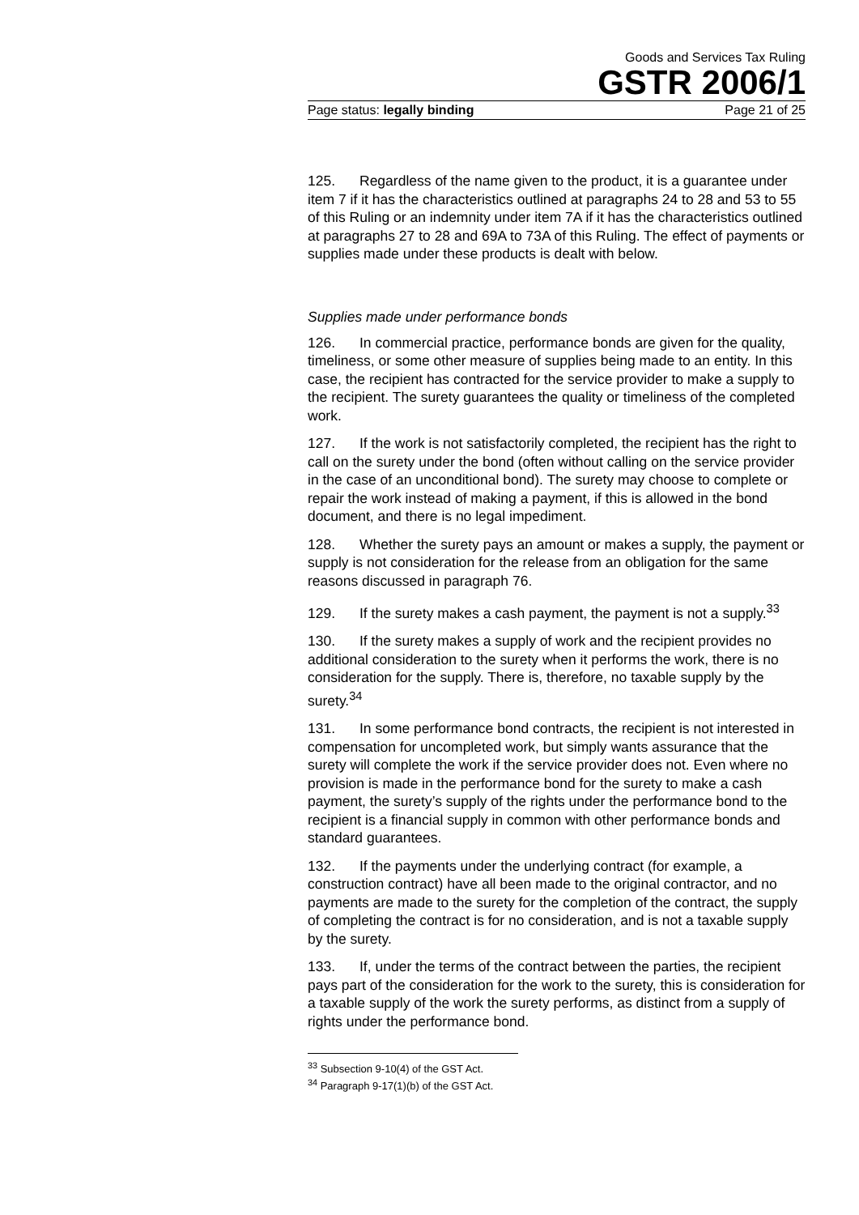Goods and Services Tax Ruling
GSTR 2006/1
Page status: legally binding Page 21 of 25
125. Regardless of the name given to the product, it is a guarantee under item 7 if it has the characteristics outlined at paragraphs 24 to 28 and 53 to 55 of this Ruling or an indemnity under item 7A if it has the characteristics outlined at paragraphs 27 to 28 and 69A to 73A of this Ruling. The effect of payments or supplies made under these products is dealt with below.
Supplies made under performance bonds
126. In commercial practice, performance bonds are given for the quality, timeliness, or some other measure of supplies being made to an entity. In this case, the recipient has contracted for the service provider to make a supply to the recipient. The surety guarantees the quality or timeliness of the completed work.
127. If the work is not satisfactorily completed, the recipient has the right to call on the surety under the bond (often without calling on the service provider in the case of an unconditional bond). The surety may choose to complete or repair the work instead of making a payment, if this is allowed in the bond document, and there is no legal impediment.
128. Whether the surety pays an amount or makes a supply, the payment or supply is not consideration for the release from an obligation for the same reasons discussed in paragraph 76.
129. If the surety makes a cash payment, the payment is not a supply.<sup>33</sup>
130. If the surety makes a supply of work and the recipient provides no additional consideration to the surety when it performs the work, there is no consideration for the supply. There is, therefore, no taxable supply by the surety.<sup>34</sup>
131. In some performance bond contracts, the recipient is not interested in compensation for uncompleted work, but simply wants assurance that the surety will complete the work if the service provider does not. Even where no provision is made in the performance bond for the surety to make a cash payment, the surety’s supply of the rights under the performance bond to the recipient is a financial supply in common with other performance bonds and standard guarantees.
132. If the payments under the underlying contract (for example, a construction contract) have all been made to the original contractor, and no payments are made to the surety for the completion of the contract, the supply of completing the contract is for no consideration, and is not a taxable supply by the surety.
133. If, under the terms of the contract between the parties, the recipient pays part of the consideration for the work to the surety, this is consideration for a taxable supply of the work the surety performs, as distinct from a supply of rights under the performance bond.
<sup>33</sup> Subsection 9-10(4) of the GST Act.
<sup>34</sup> Paragraph 9-17(1)(b) of the GST Act.